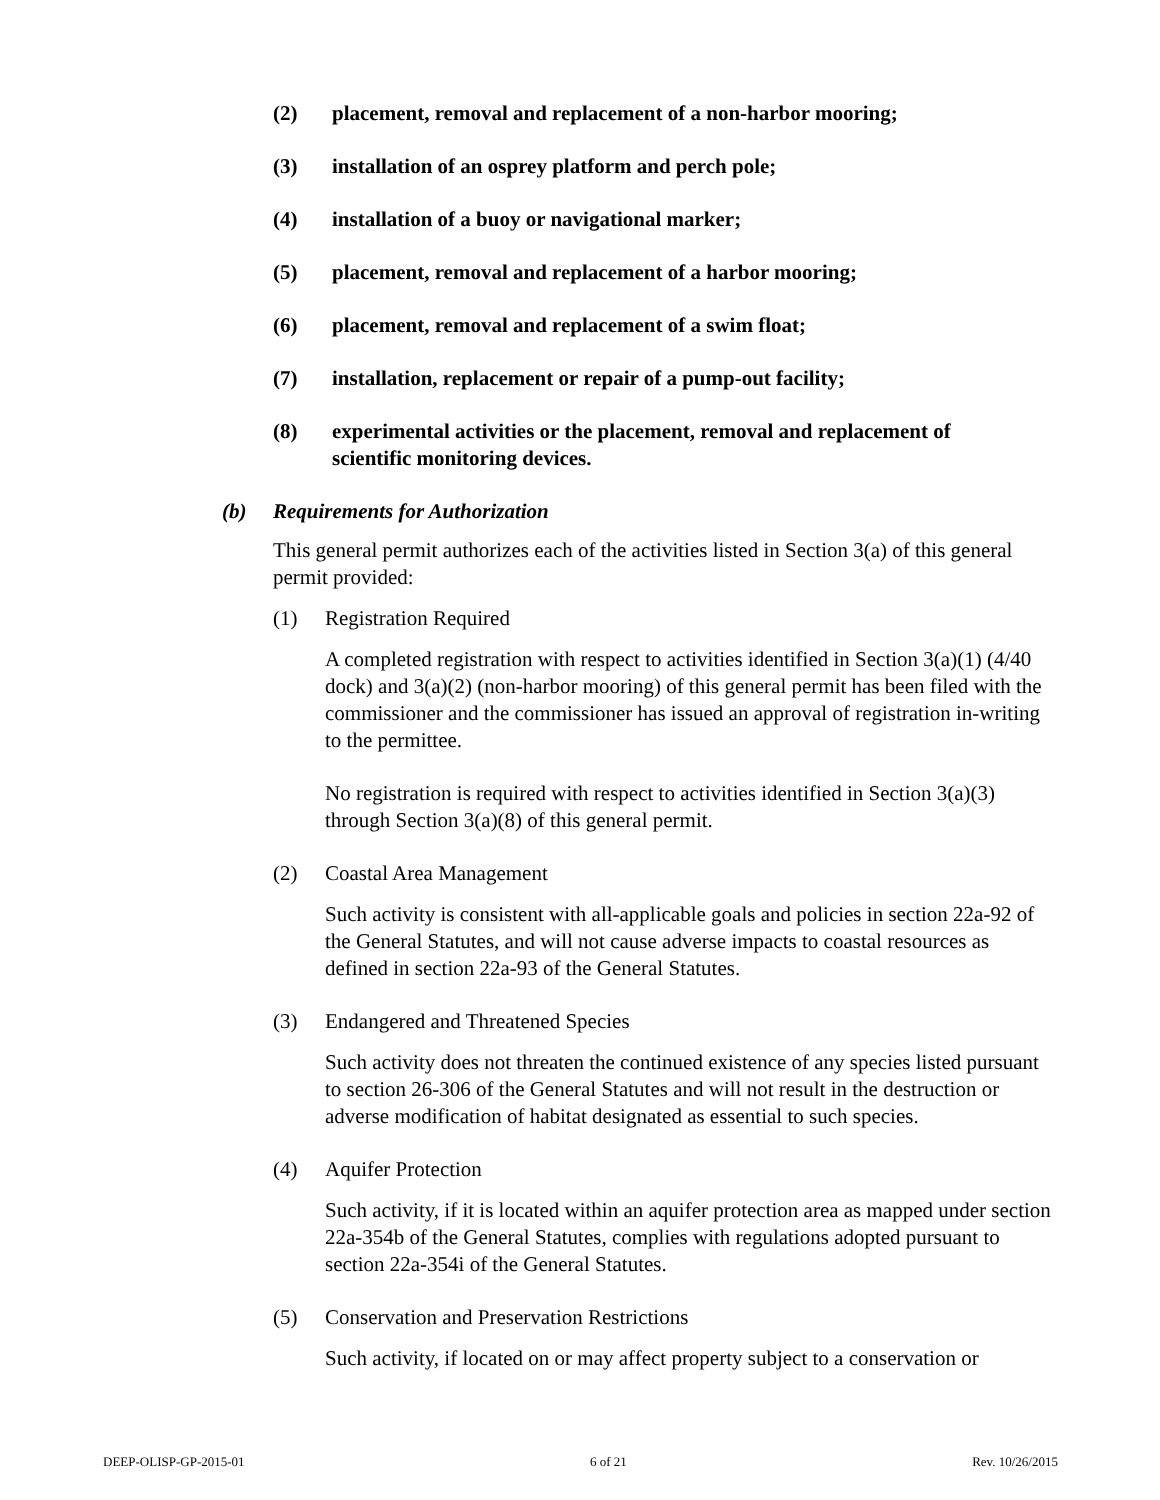(2) placement, removal and replacement of a non-harbor mooring;
(3) installation of an osprey platform and perch pole;
(4) installation of a buoy or navigational marker;
(5) placement, removal and replacement of a harbor mooring;
(6) placement, removal and replacement of a swim float;
(7) installation, replacement or repair of a pump-out facility;
(8) experimental activities or the placement, removal and replacement of scientific monitoring devices.
(b) Requirements for Authorization
This general permit authorizes each of the activities listed in Section 3(a) of this general permit provided:
(1) Registration Required
A completed registration with respect to activities identified in Section 3(a)(1) (4/40 dock) and 3(a)(2) (non-harbor mooring) of this general permit has been filed with the commissioner and the commissioner has issued an approval of registration in-writing to the permittee.
No registration is required with respect to activities identified in Section 3(a)(3) through Section 3(a)(8) of this general permit.
(2) Coastal Area Management
Such activity is consistent with all-applicable goals and policies in section 22a-92 of the General Statutes, and will not cause adverse impacts to coastal resources as defined in section 22a-93 of the General Statutes.
(3) Endangered and Threatened Species
Such activity does not threaten the continued existence of any species listed pursuant to section 26-306 of the General Statutes and will not result in the destruction or adverse modification of habitat designated as essential to such species.
(4) Aquifer Protection
Such activity, if it is located within an aquifer protection area as mapped under section 22a-354b of the General Statutes, complies with regulations adopted pursuant to section 22a-354i of the General Statutes.
(5) Conservation and Preservation Restrictions
Such activity, if located on or may affect property subject to a conservation or
DEEP-OLISP-GP-2015-01 6 of 21 Rev. 10/26/2015